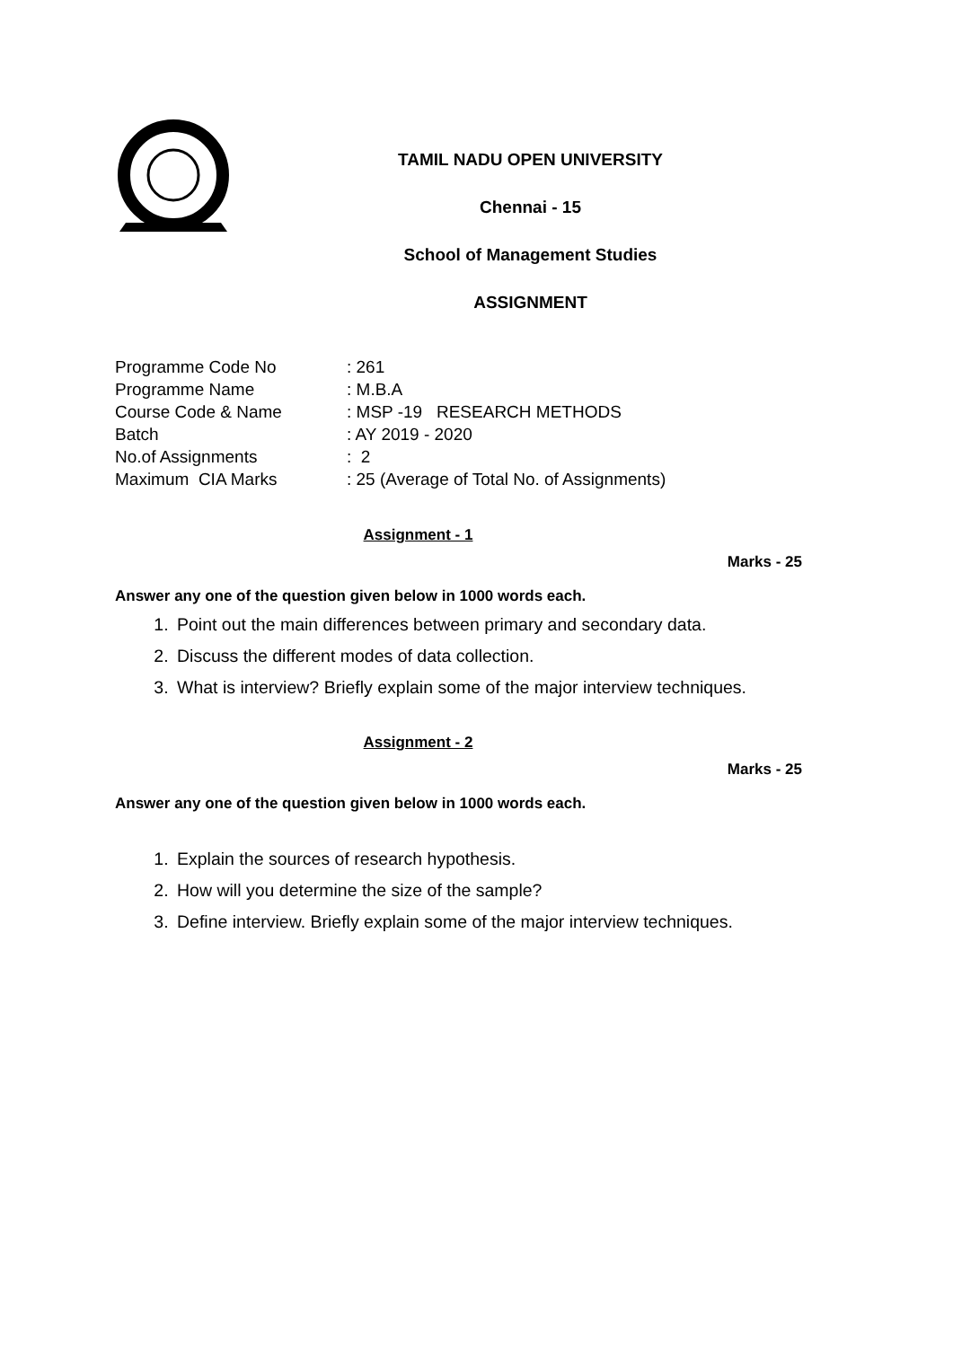TAMIL NADU OPEN UNIVERSITY
Chennai - 15
School of Management Studies
ASSIGNMENT
Programme Code No: 261
Programme Name: M.B.A
Course Code & Name: MSP -19 RESEARCH METHODS
Batch: AY 2019 - 2020
No.of Assignments: 2
Maximum CIA Marks: 25 (Average of Total No. of Assignments)
Assignment - 1
Marks - 25
Answer any one of the question given below in 1000 words each.
1. Point out the main differences between primary and secondary data.
2. Discuss the different modes of data collection.
3. What is interview? Briefly explain some of the major interview techniques.
Assignment - 2
Marks - 25
Answer any one of the question given below in 1000 words each.
1. Explain the sources of research hypothesis.
2. How will you determine the size of the sample?
3. Define interview. Briefly explain some of the major interview techniques.